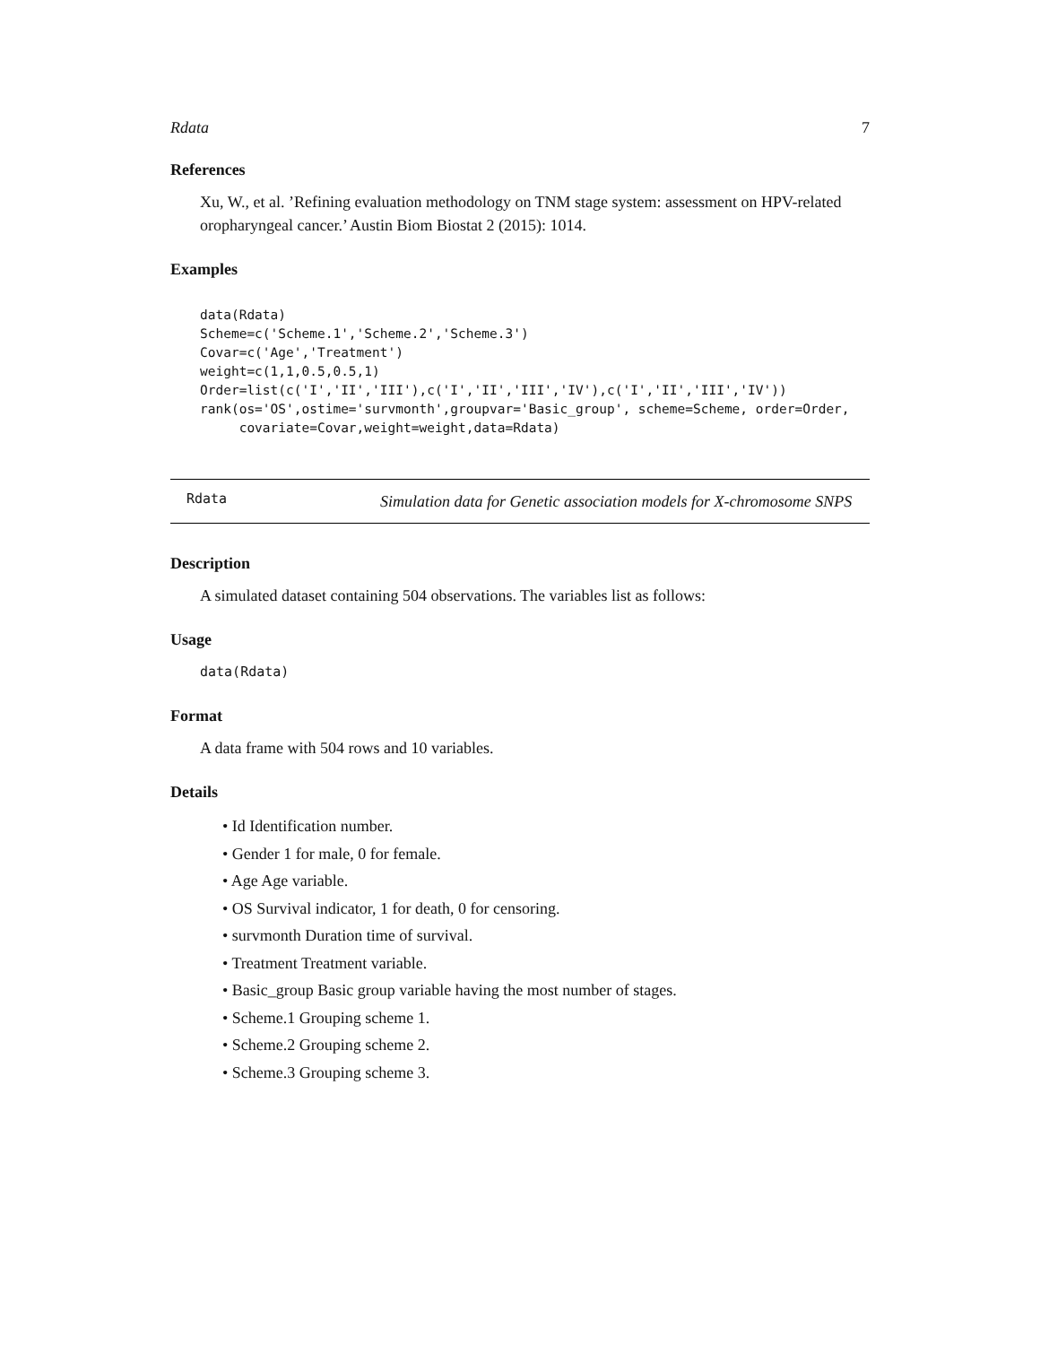Rdata 7
References
Xu, W., et al. ’Refining evaluation methodology on TNM stage system: assessment on HPV-related oropharyngeal cancer.’ Austin Biom Biostat 2 (2015): 1014.
Examples
data(Rdata)
Scheme=c('Scheme.1','Scheme.2','Scheme.3')
Covar=c('Age','Treatment')
weight=c(1,1,0.5,0.5,1)
Order=list(c('I','II','III'),c('I','II','III','IV'),c('I','II','III','IV'))
rank(os='OS',ostime='survmonth',groupvar='Basic_group', scheme=Scheme, order=Order,
     covariate=Covar,weight=weight,data=Rdata)
Rdata
Simulation data for Genetic association models for X-chromosome SNPS
Description
A simulated dataset containing 504 observations. The variables list as follows:
Usage
data(Rdata)
Format
A data frame with 504 rows and 10 variables.
Details
Id Identification number.
Gender 1 for male, 0 for female.
Age Age variable.
OS Survival indicator, 1 for death, 0 for censoring.
survmonth Duration time of survival.
Treatment Treatment variable.
Basic_group Basic group variable having the most number of stages.
Scheme.1 Grouping scheme 1.
Scheme.2 Grouping scheme 2.
Scheme.3 Grouping scheme 3.